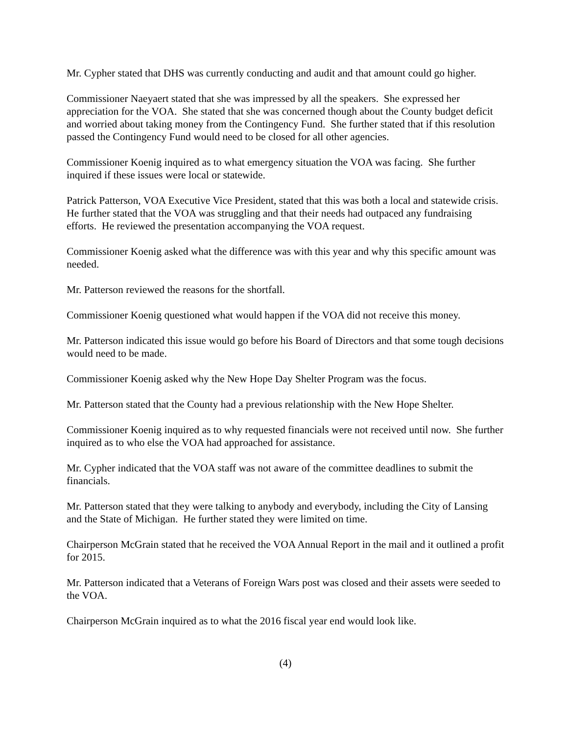Mr. Cypher stated that DHS was currently conducting and audit and that amount could go higher.
Commissioner Naeyaert stated that she was impressed by all the speakers. She expressed her appreciation for the VOA. She stated that she was concerned though about the County budget deficit and worried about taking money from the Contingency Fund. She further stated that if this resolution passed the Contingency Fund would need to be closed for all other agencies.
Commissioner Koenig inquired as to what emergency situation the VOA was facing. She further inquired if these issues were local or statewide.
Patrick Patterson, VOA Executive Vice President, stated that this was both a local and statewide crisis. He further stated that the VOA was struggling and that their needs had outpaced any fundraising efforts. He reviewed the presentation accompanying the VOA request.
Commissioner Koenig asked what the difference was with this year and why this specific amount was needed.
Mr. Patterson reviewed the reasons for the shortfall.
Commissioner Koenig questioned what would happen if the VOA did not receive this money.
Mr. Patterson indicated this issue would go before his Board of Directors and that some tough decisions would need to be made.
Commissioner Koenig asked why the New Hope Day Shelter Program was the focus.
Mr. Patterson stated that the County had a previous relationship with the New Hope Shelter.
Commissioner Koenig inquired as to why requested financials were not received until now. She further inquired as to who else the VOA had approached for assistance.
Mr. Cypher indicated that the VOA staff was not aware of the committee deadlines to submit the financials.
Mr. Patterson stated that they were talking to anybody and everybody, including the City of Lansing and the State of Michigan. He further stated they were limited on time.
Chairperson McGrain stated that he received the VOA Annual Report in the mail and it outlined a profit for 2015.
Mr. Patterson indicated that a Veterans of Foreign Wars post was closed and their assets were seeded to the VOA.
Chairperson McGrain inquired as to what the 2016 fiscal year end would look like.
(4)